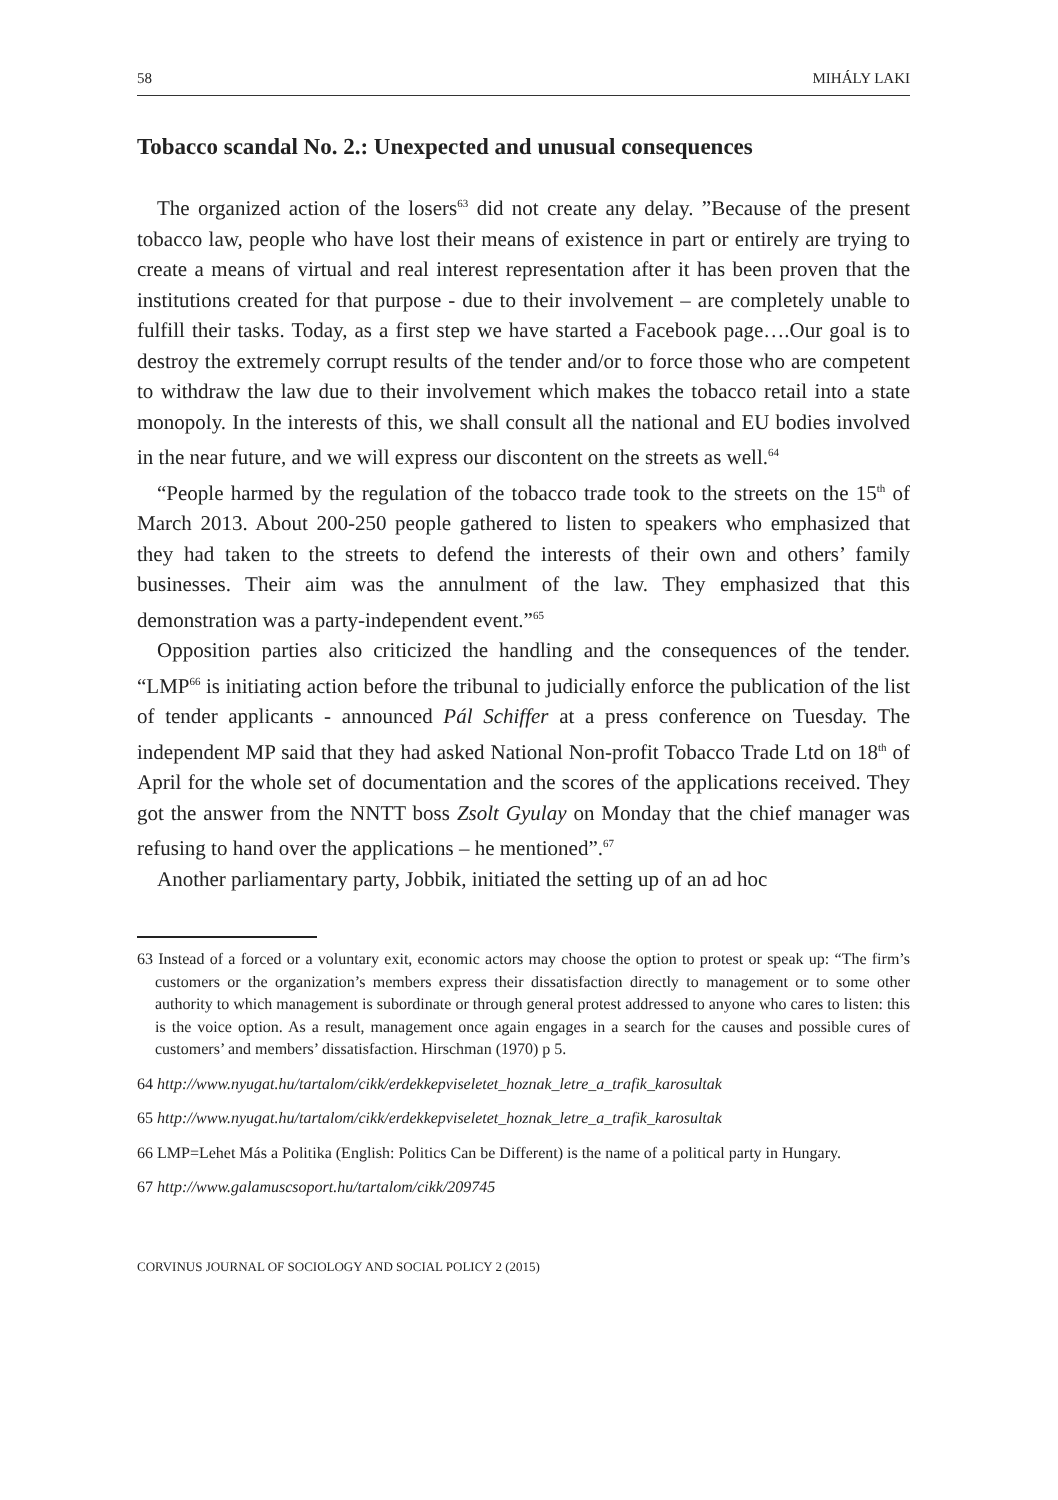58 MIHÁLY LAKI
Tobacco scandal No. 2.: Unexpected and unusual consequences
The organized action of the losers<sup>63</sup> did not create any delay. ”Because of the present tobacco law, people who have lost their means of existence in part or entirely are trying to create a means of virtual and real interest representation after it has been proven that the institutions created for that purpose - due to their involvement – are completely unable to fulfill their tasks. Today, as a first step we have started a Facebook page….Our goal is to destroy the extremely corrupt results of the tender and/or to force those who are competent to withdraw the law due to their involvement which makes the tobacco retail into a state monopoly. In the interests of this, we shall consult all the national and EU bodies involved in the near future, and we will express our discontent on the streets as well.<sup>64</sup>
“People harmed by the regulation of the tobacco trade took to the streets on the 15<sup>th</sup> of March 2013. About 200-250 people gathered to listen to speakers who emphasized that they had taken to the streets to defend the interests of their own and others’ family businesses. Their aim was the annulment of the law. They emphasized that this demonstration was a party-independent event.”<sup>65</sup>
Opposition parties also criticized the handling and the consequences of the tender. “LMP<sup>66</sup> is initiating action before the tribunal to judicially enforce the publication of the list of tender applicants - announced Pál Schiffer at a press conference on Tuesday. The independent MP said that they had asked National Non-profit Tobacco Trade Ltd on 18<sup>th</sup> of April for the whole set of documentation and the scores of the applications received. They got the answer from the NNTT boss Zsolt Gyulay on Monday that the chief manager was refusing to hand over the applications – he mentioned”.<sup>67</sup>
Another parliamentary party, Jobbik, initiated the setting up of an ad hoc
63 Instead of a forced or a voluntary exit, economic actors may choose the option to protest or speak up: “The firm’s customers or the organization’s members express their dissatisfaction directly to management or to some other authority to which management is subordinate or through general protest addressed to anyone who cares to listen: this is the voice option. As a result, management once again engages in a search for the causes and possible cures of customers’ and members’ dissatisfaction. Hirschman (1970) p 5.
64 http://www.nyugat.hu/tartalom/cikk/erdekkepviseletet_hoznak_letre_a_trafik_karosultak
65 http://www.nyugat.hu/tartalom/cikk/erdekkepviseletet_hoznak_letre_a_trafik_karosultak
66 LMP=Lehet Más a Politika (English: Politics Can be Different) is the name of a political party in Hungary.
67 http://www.galamuscsoport.hu/tartalom/cikk/209745
CORVINUS JOURNAL OF SOCIOLOGY AND SOCIAL POLICY 2 (2015)